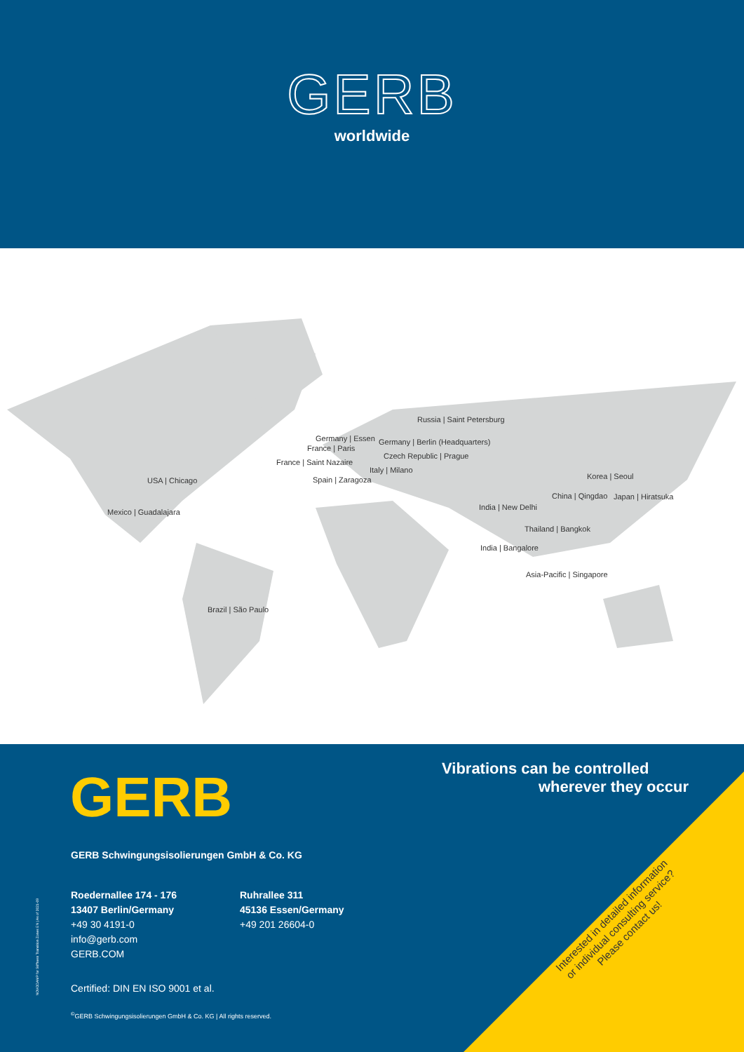GERB
worldwide
Russia | Saint Petersburg
Germany | Essen Germany | Berlin (Headquarters)
France | Paris
Czech Republic | Prague
France | Saint Nazaire
Italy | Milano
Spain | Zaragoza USA | Chicago Korea | Seoul
China | Qingdao Japan | Hiratsuka
Mexico | Guadalajara
India | New Delhi
Thailand | Bangkok
India | Bangalore
Asia-Pacific | Singapore
Brazil | São Paulo
GERB
Vibrations can be controlled
wherever they occur
GERB Schwingungsisolierungen GmbH & Co. KG
Roedernallee 174 - 176
13407 Berlin/Germany
+49 30 4191-0
info@gerb.com
GERB.COM
Ruhrallee 311
45136 Essen/Germany
+49 201 26604-0
Certified: DIN EN ISO 9001 et al.
<sup>©</sup>GERB Schwingungsisolierungen GmbH & Co. KG | All rights reserved.
NOVODAMP for Stiffness Transition Zones EN | As of 2021-09
Interested in detailed information or individual consulting service? Please contact us!